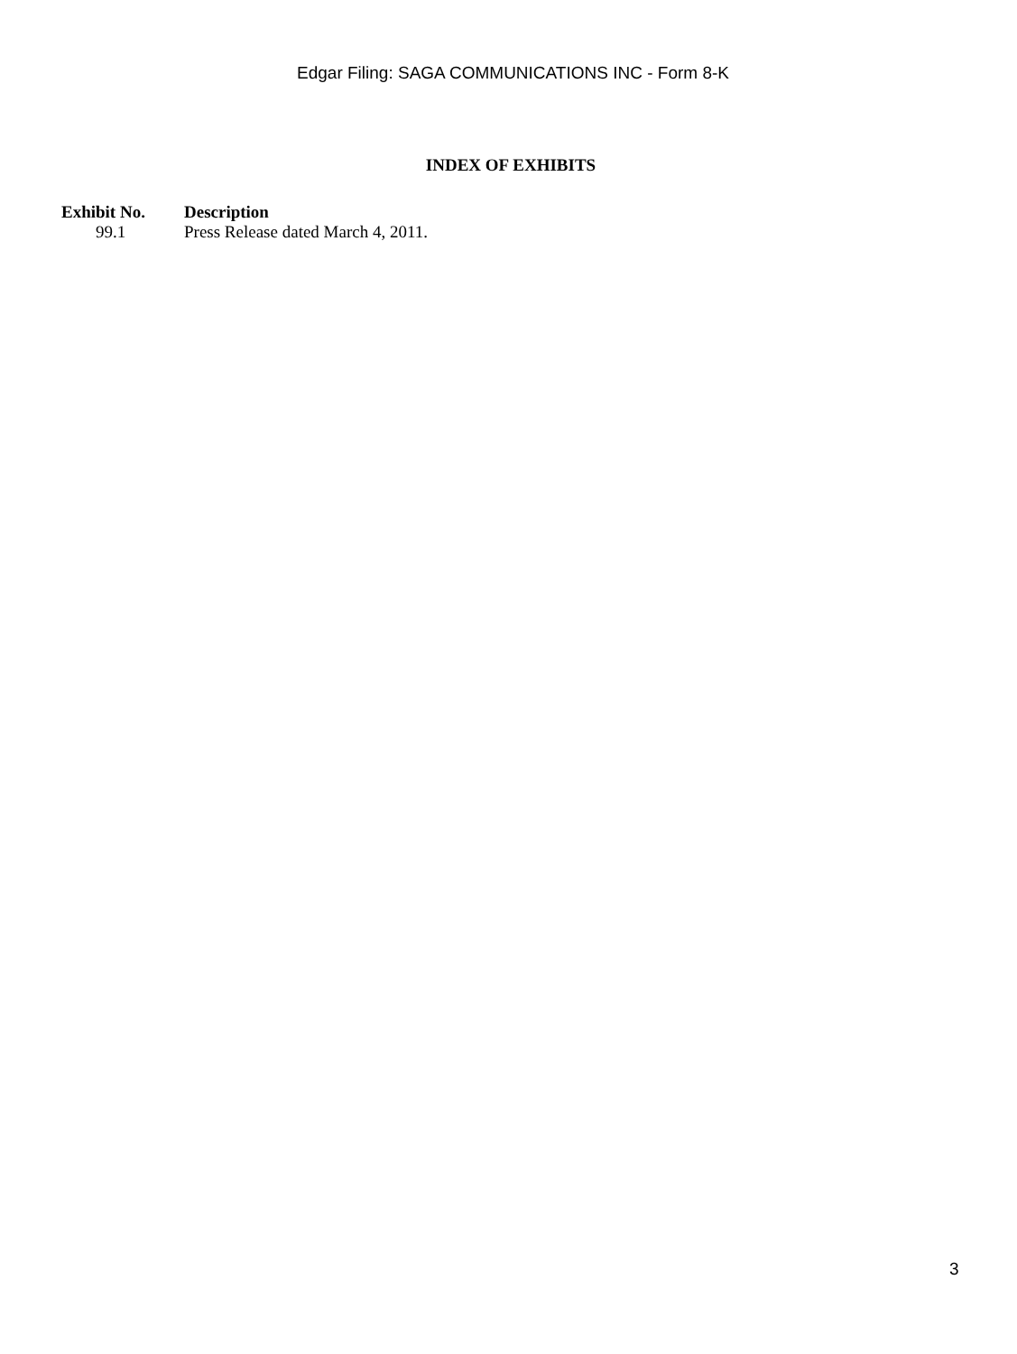Edgar Filing: SAGA COMMUNICATIONS INC - Form 8-K
INDEX OF EXHIBITS
| Exhibit No. | Description |
| --- | --- |
| 99.1 | Press Release dated March 4, 2011. |
3